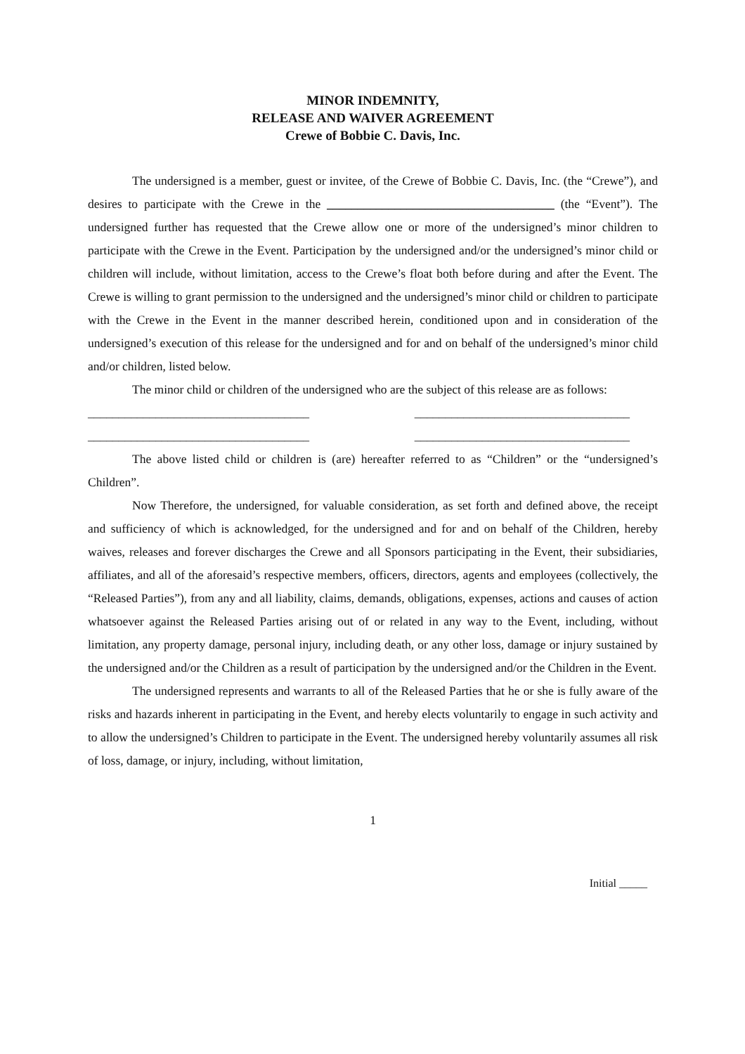MINOR INDEMNITY,
RELEASE AND WAIVER AGREEMENT
Crewe of Bobbie C. Davis, Inc.
The undersigned is a member, guest or invitee, of the Crewe of Bobbie C. Davis, Inc. (the “Crewe”), and desires to participate with the Crewe in the _____________________________________ (the “Event”). The undersigned further has requested that the Crewe allow one or more of the undersigned’s minor children to participate with the Crewe in the Event. Participation by the undersigned and/or the undersigned’s minor child or children will include, without limitation, access to the Crewe’s float both before during and after the Event. The Crewe is willing to grant permission to the undersigned and the undersigned’s minor child or children to participate with the Crewe in the Event in the manner described herein, conditioned upon and in consideration of the undersigned’s execution of this release for the undersigned and for and on behalf of the undersigned’s minor child and/or children, listed below.
The minor child or children of the undersigned who are the subject of this release are as follows:
____________________________________ ___________________________________
____________________________________ ___________________________________
The above listed child or children is (are) hereafter referred to as “Children” or the “undersigned’s Children”.
Now Therefore, the undersigned, for valuable consideration, as set forth and defined above, the receipt and sufficiency of which is acknowledged, for the undersigned and for and on behalf of the Children, hereby waives, releases and forever discharges the Crewe and all Sponsors participating in the Event, their subsidiaries, affiliates, and all of the aforesaid’s respective members, officers, directors, agents and employees (collectively, the “Released Parties”), from any and all liability, claims, demands, obligations, expenses, actions and causes of action whatsoever against the Released Parties arising out of or related in any way to the Event, including, without limitation, any property damage, personal injury, including death, or any other loss, damage or injury sustained by the undersigned and/or the Children as a result of participation by the undersigned and/or the Children in the Event.
The undersigned represents and warrants to all of the Released Parties that he or she is fully aware of the risks and hazards inherent in participating in the Event, and hereby elects voluntarily to engage in such activity and to allow the undersigned’s Children to participate in the Event. The undersigned hereby voluntarily assumes all risk of loss, damage, or injury, including, without limitation,
1
Initial _____